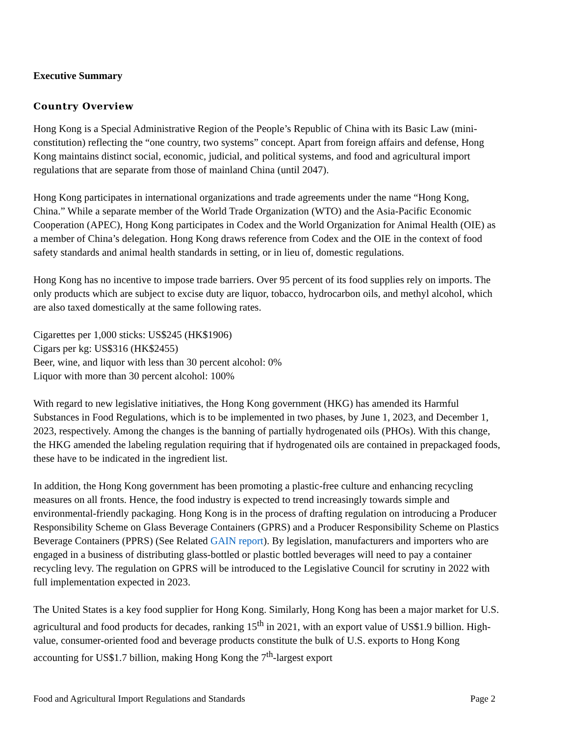Executive Summary
Country Overview
Hong Kong is a Special Administrative Region of the People’s Republic of China with its Basic Law (mini-constitution) reflecting the “one country, two systems” concept. Apart from foreign affairs and defense, Hong Kong maintains distinct social, economic, judicial, and political systems, and food and agricultural import regulations that are separate from those of mainland China (until 2047).
Hong Kong participates in international organizations and trade agreements under the name “Hong Kong, China.” While a separate member of the World Trade Organization (WTO) and the Asia-Pacific Economic Cooperation (APEC), Hong Kong participates in Codex and the World Organization for Animal Health (OIE) as a member of China’s delegation. Hong Kong draws reference from Codex and the OIE in the context of food safety standards and animal health standards in setting, or in lieu of, domestic regulations.
Hong Kong has no incentive to impose trade barriers. Over 95 percent of its food supplies rely on imports. The only products which are subject to excise duty are liquor, tobacco, hydrocarbon oils, and methyl alcohol, which are also taxed domestically at the same following rates.
Cigarettes per 1,000 sticks: US$245 (HK$1906)
Cigars per kg: US$316 (HK$2455)
Beer, wine, and liquor with less than 30 percent alcohol: 0%
Liquor with more than 30 percent alcohol: 100%
With regard to new legislative initiatives, the Hong Kong government (HKG) has amended its Harmful Substances in Food Regulations, which is to be implemented in two phases, by June 1, 2023, and December 1, 2023, respectively. Among the changes is the banning of partially hydrogenated oils (PHOs). With this change, the HKG amended the labeling regulation requiring that if hydrogenated oils are contained in prepackaged foods, these have to be indicated in the ingredient list.
In addition, the Hong Kong government has been promoting a plastic-free culture and enhancing recycling measures on all fronts. Hence, the food industry is expected to trend increasingly towards simple and environmental-friendly packaging. Hong Kong is in the process of drafting regulation on introducing a Producer Responsibility Scheme on Glass Beverage Containers (GPRS) and a Producer Responsibility Scheme on Plastics Beverage Containers (PPRS) (See Related GAIN report). By legislation, manufacturers and importers who are engaged in a business of distributing glass-bottled or plastic bottled beverages will need to pay a container recycling levy. The regulation on GPRS will be introduced to the Legislative Council for scrutiny in 2022 with full implementation expected in 2023.
The United States is a key food supplier for Hong Kong. Similarly, Hong Kong has been a major market for U.S. agricultural and food products for decades, ranking 15<sup>th</sup> in 2021, with an export value of US$1.9 billion. High-value, consumer-oriented food and beverage products constitute the bulk of U.S. exports to Hong Kong accounting for US$1.7 billion, making Hong Kong the 7<sup>th</sup>-largest export
Food and Agricultural Import Regulations and Standards Page 2